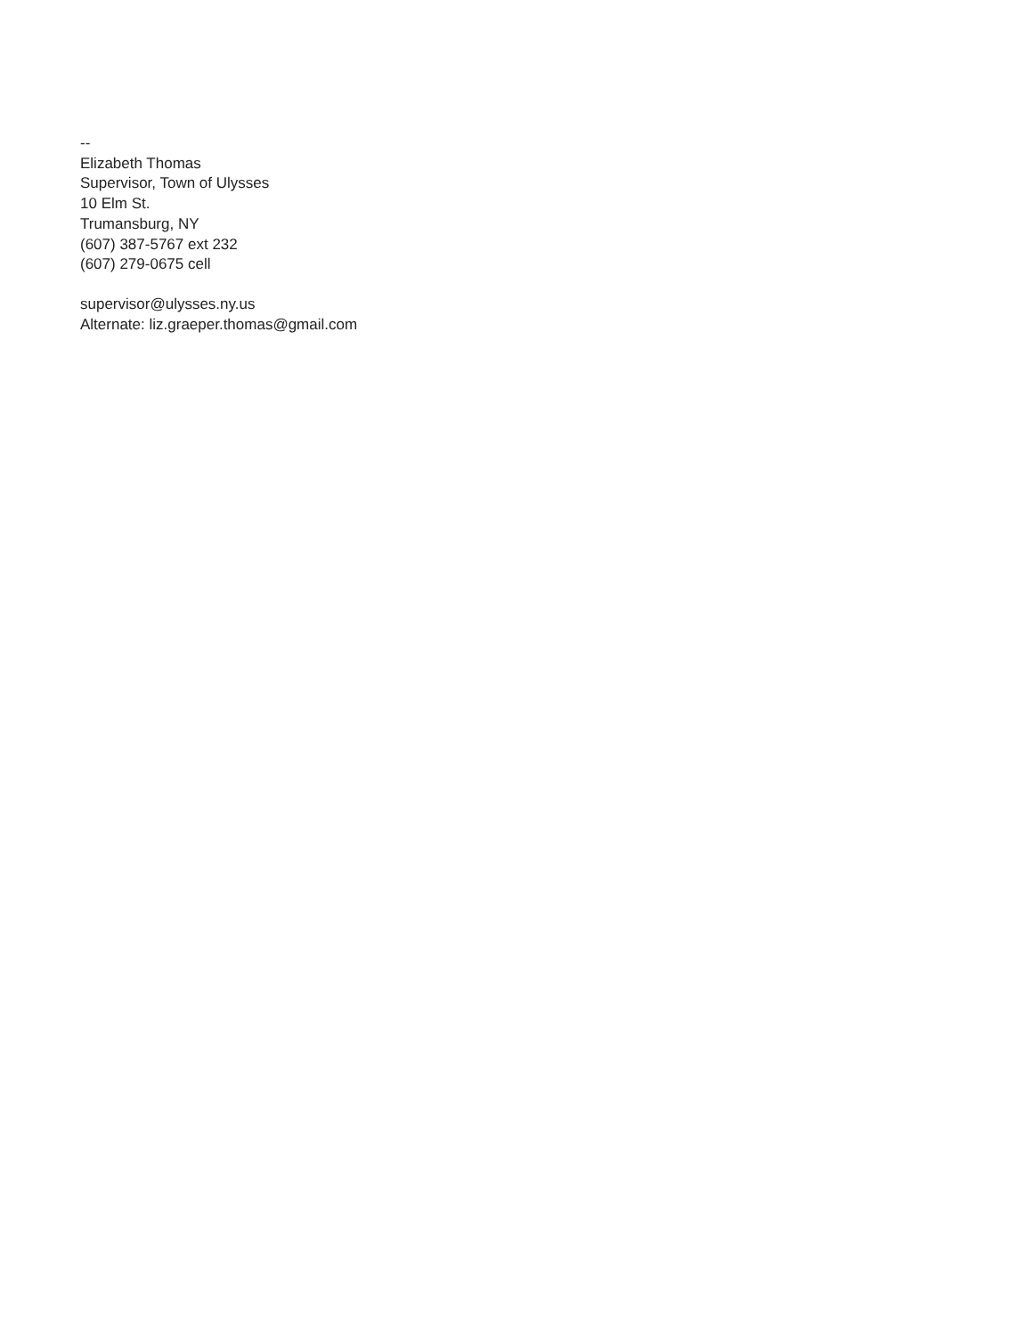--
Elizabeth Thomas
Supervisor, Town of Ulysses
10 Elm St.
Trumansburg, NY
(607) 387-5767 ext 232
(607) 279-0675 cell
supervisor@ulysses.ny.us
Alternate: liz.graeper.thomas@gmail.com